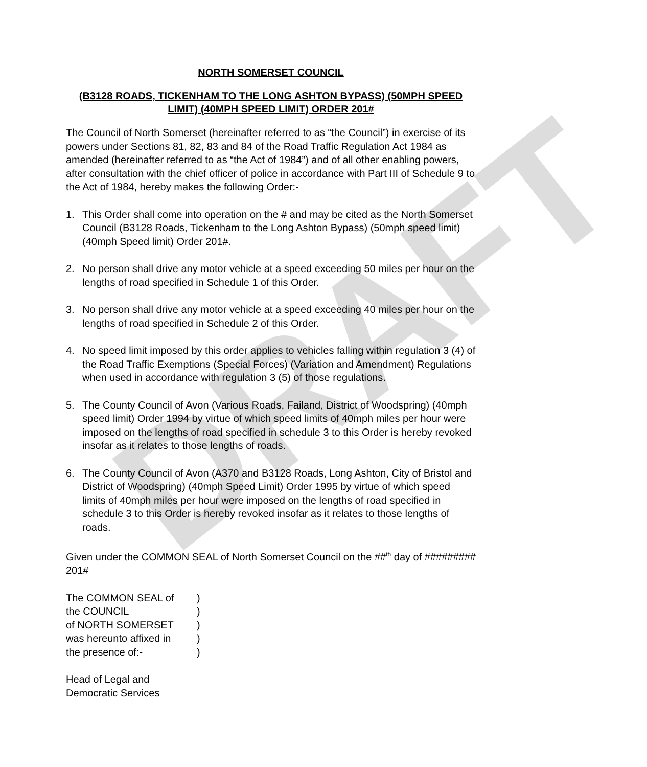DRAFT
NORTH SOMERSET COUNCIL
(B3128 ROADS, TICKENHAM TO THE LONG ASHTON BYPASS) (50MPH SPEED LIMIT) (40MPH SPEED LIMIT) ORDER 201#
The Council of North Somerset (hereinafter referred to as “the Council”) in exercise of its powers under Sections 81, 82, 83 and 84 of the Road Traffic Regulation Act 1984 as amended (hereinafter referred to as “the Act of 1984”) and of all other enabling powers, after consultation with the chief officer of police in accordance with Part III of Schedule 9 to the Act of 1984, hereby makes the following Order:-
1. This Order shall come into operation on the # and may be cited as the North Somerset Council (B3128 Roads, Tickenham to the Long Ashton Bypass) (50mph speed limit) (40mph Speed limit) Order 201#.
2. No person shall drive any motor vehicle at a speed exceeding 50 miles per hour on the lengths of road specified in Schedule 1 of this Order.
3. No person shall drive any motor vehicle at a speed exceeding 40 miles per hour on the lengths of road specified in Schedule 2 of this Order.
4. No speed limit imposed by this order applies to vehicles falling within regulation 3 (4) of the Road Traffic Exemptions (Special Forces) (Variation and Amendment) Regulations when used in accordance with regulation 3 (5) of those regulations.
5. The County Council of Avon (Various Roads, Failand, District of Woodspring) (40mph speed limit) Order 1994 by virtue of which speed limits of 40mph miles per hour were imposed on the lengths of road specified in schedule 3 to this Order is hereby revoked insofar as it relates to those lengths of roads.
6. The County Council of Avon (A370 and B3128 Roads, Long Ashton, City of Bristol and District of Woodspring) (40mph Speed Limit) Order 1995 by virtue of which speed limits of 40mph miles per hour were imposed on the lengths of road specified in schedule 3 to this Order is hereby revoked insofar as it relates to those lengths of roads.
Given under the COMMON SEAL of North Somerset Council on the ##<sup>th</sup> day of ######### 201#
| The COMMON SEAL of | ) |
| the COUNCIL | ) |
| of NORTH SOMERSET | ) |
| was hereunto affixed in | ) |
| the presence of:- | ) |
Head of Legal and
Democratic Services